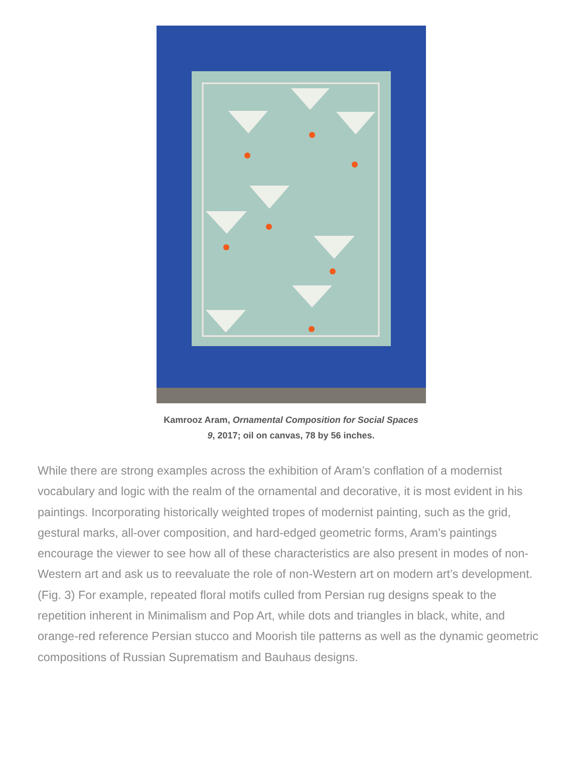Kamrooz Aram, Ornamental Composition for Social Spaces 9, 2017; oil on canvas, 78 by 56 inches.
While there are strong examples across the exhibition of Aram’s conflation of a modernist vocabulary and logic with the realm of the ornamental and decorative, it is most evident in his paintings. Incorporating historically weighted tropes of modernist painting, such as the grid, gestural marks, all-over composition, and hard-edged geometric forms, Aram’s paintings encourage the viewer to see how all of these characteristics are also present in modes of non-Western art and ask us to reevaluate the role of non-Western art on modern art’s development. (Fig. 3) For example, repeated floral motifs culled from Persian rug designs speak to the repetition inherent in Minimalism and Pop Art, while dots and triangles in black, white, and orange-red reference Persian stucco and Moorish tile patterns as well as the dynamic geometric compositions of Russian Suprematism and Bauhaus designs.